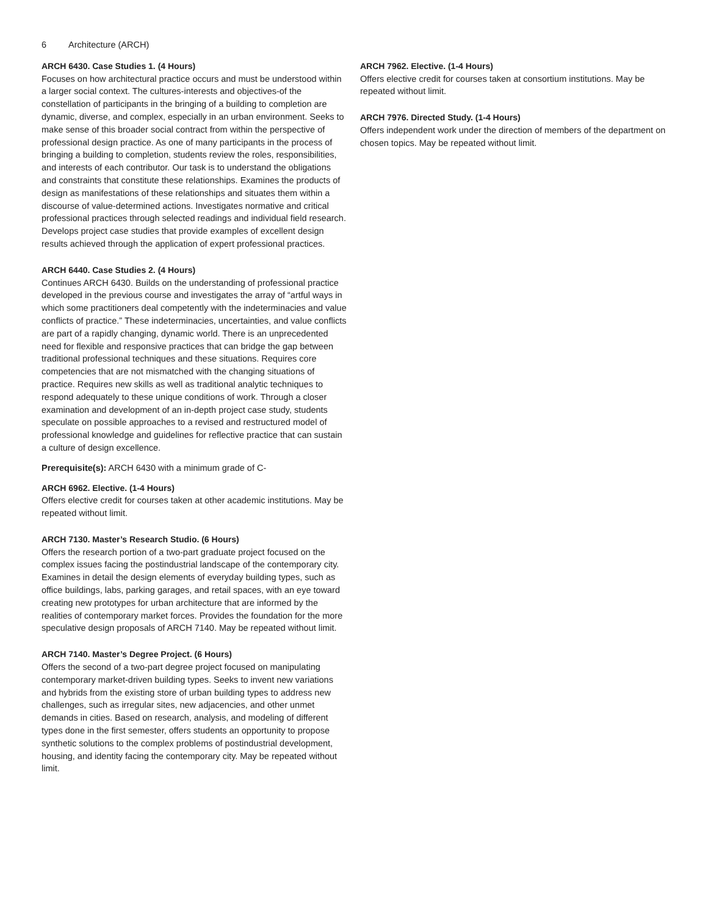6 Architecture (ARCH)
ARCH 6430. Case Studies 1. (4 Hours)
Focuses on how architectural practice occurs and must be understood within a larger social context. The cultures-interests and objectives-of the constellation of participants in the bringing of a building to completion are dynamic, diverse, and complex, especially in an urban environment. Seeks to make sense of this broader social contract from within the perspective of professional design practice. As one of many participants in the process of bringing a building to completion, students review the roles, responsibilities, and interests of each contributor. Our task is to understand the obligations and constraints that constitute these relationships. Examines the products of design as manifestations of these relationships and situates them within a discourse of value-determined actions. Investigates normative and critical professional practices through selected readings and individual field research. Develops project case studies that provide examples of excellent design results achieved through the application of expert professional practices.
ARCH 6440. Case Studies 2. (4 Hours)
Continues ARCH 6430. Builds on the understanding of professional practice developed in the previous course and investigates the array of “artful ways in which some practitioners deal competently with the indeterminacies and value conflicts of practice.” These indeterminacies, uncertainties, and value conflicts are part of a rapidly changing, dynamic world. There is an unprecedented need for flexible and responsive practices that can bridge the gap between traditional professional techniques and these situations. Requires core competencies that are not mismatched with the changing situations of practice. Requires new skills as well as traditional analytic techniques to respond adequately to these unique conditions of work. Through a closer examination and development of an in-depth project case study, students speculate on possible approaches to a revised and restructured model of professional knowledge and guidelines for reflective practice that can sustain a culture of design excellence.
Prerequisite(s): ARCH 6430 with a minimum grade of C-
ARCH 6962. Elective. (1-4 Hours)
Offers elective credit for courses taken at other academic institutions. May be repeated without limit.
ARCH 7130. Master’s Research Studio. (6 Hours)
Offers the research portion of a two-part graduate project focused on the complex issues facing the postindustrial landscape of the contemporary city. Examines in detail the design elements of everyday building types, such as office buildings, labs, parking garages, and retail spaces, with an eye toward creating new prototypes for urban architecture that are informed by the realities of contemporary market forces. Provides the foundation for the more speculative design proposals of ARCH 7140. May be repeated without limit.
ARCH 7140. Master’s Degree Project. (6 Hours)
Offers the second of a two-part degree project focused on manipulating contemporary market-driven building types. Seeks to invent new variations and hybrids from the existing store of urban building types to address new challenges, such as irregular sites, new adjacencies, and other unmet demands in cities. Based on research, analysis, and modeling of different types done in the first semester, offers students an opportunity to propose synthetic solutions to the complex problems of postindustrial development, housing, and identity facing the contemporary city. May be repeated without limit.
ARCH 7962. Elective. (1-4 Hours)
Offers elective credit for courses taken at consortium institutions. May be repeated without limit.
ARCH 7976. Directed Study. (1-4 Hours)
Offers independent work under the direction of members of the department on chosen topics. May be repeated without limit.